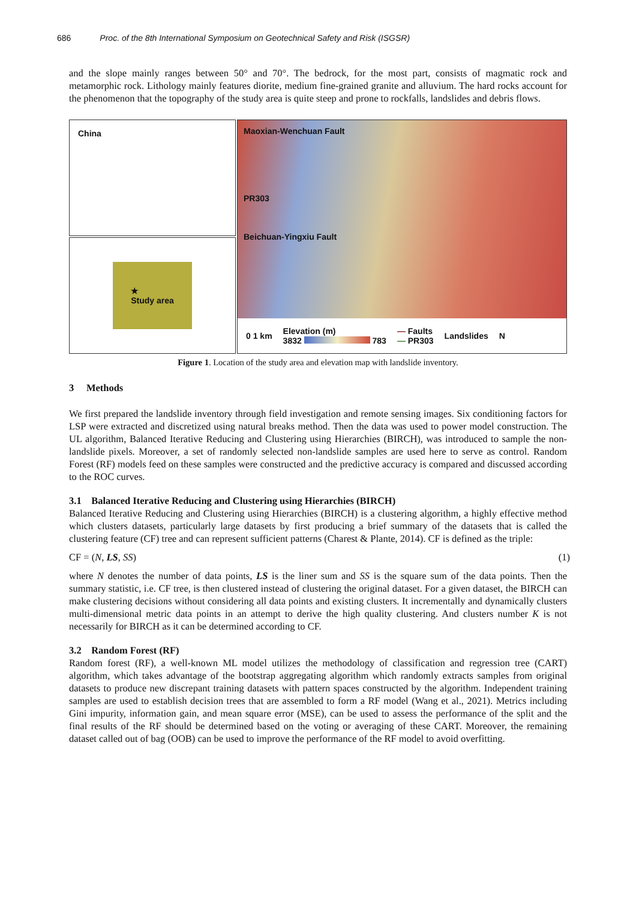686 Proc. of the 8th International Symposium on Geotechnical Safety and Risk (ISGSR)
and the slope mainly ranges between 50° and 70°. The bedrock, for the most part, consists of magmatic rock and metamorphic rock. Lithology mainly features diorite, medium fine-grained granite and alluvium. The hard rocks account for the phenomenon that the topography of the study area is quite steep and prone to rockfalls, landslides and debris flows.
China
★
Study area
Maoxian-Wenchuan Fault
PR303
Beichuan-Yingxiu Fault
0 1 km Elevation (m)
3832 783 — Faults
— PR303 Landslides N
Figure 1. Location of the study area and elevation map with landslide inventory.
3 Methods
We first prepared the landslide inventory through field investigation and remote sensing images. Six conditioning factors for LSP were extracted and discretized using natural breaks method. Then the data was used to power model construction. The UL algorithm, Balanced Iterative Reducing and Clustering using Hierarchies (BIRCH), was introduced to sample the non-landslide pixels. Moreover, a set of randomly selected non-landslide samples are used here to serve as control. Random Forest (RF) models feed on these samples were constructed and the predictive accuracy is compared and discussed according to the ROC curves.
3.1 Balanced Iterative Reducing and Clustering using Hierarchies (BIRCH)
Balanced Iterative Reducing and Clustering using Hierarchies (BIRCH) is a clustering algorithm, a highly effective method which clusters datasets, particularly large datasets by first producing a brief summary of the datasets that is called the clustering feature (CF) tree and can represent sufficient patterns (Charest & Plante, 2014). CF is defined as the triple:
CF = (N, LS, SS) (1)
where N denotes the number of data points, LS is the liner sum and SS is the square sum of the data points. Then the summary statistic, i.e. CF tree, is then clustered instead of clustering the original dataset. For a given dataset, the BIRCH can make clustering decisions without considering all data points and existing clusters. It incrementally and dynamically clusters multi-dimensional metric data points in an attempt to derive the high quality clustering. And clusters number K is not necessarily for BIRCH as it can be determined according to CF.
3.2 Random Forest (RF)
Random forest (RF), a well-known ML model utilizes the methodology of classification and regression tree (CART) algorithm, which takes advantage of the bootstrap aggregating algorithm which randomly extracts samples from original datasets to produce new discrepant training datasets with pattern spaces constructed by the algorithm. Independent training samples are used to establish decision trees that are assembled to form a RF model (Wang et al., 2021). Metrics including Gini impurity, information gain, and mean square error (MSE), can be used to assess the performance of the split and the final results of the RF should be determined based on the voting or averaging of these CART. Moreover, the remaining dataset called out of bag (OOB) can be used to improve the performance of the RF model to avoid overfitting.